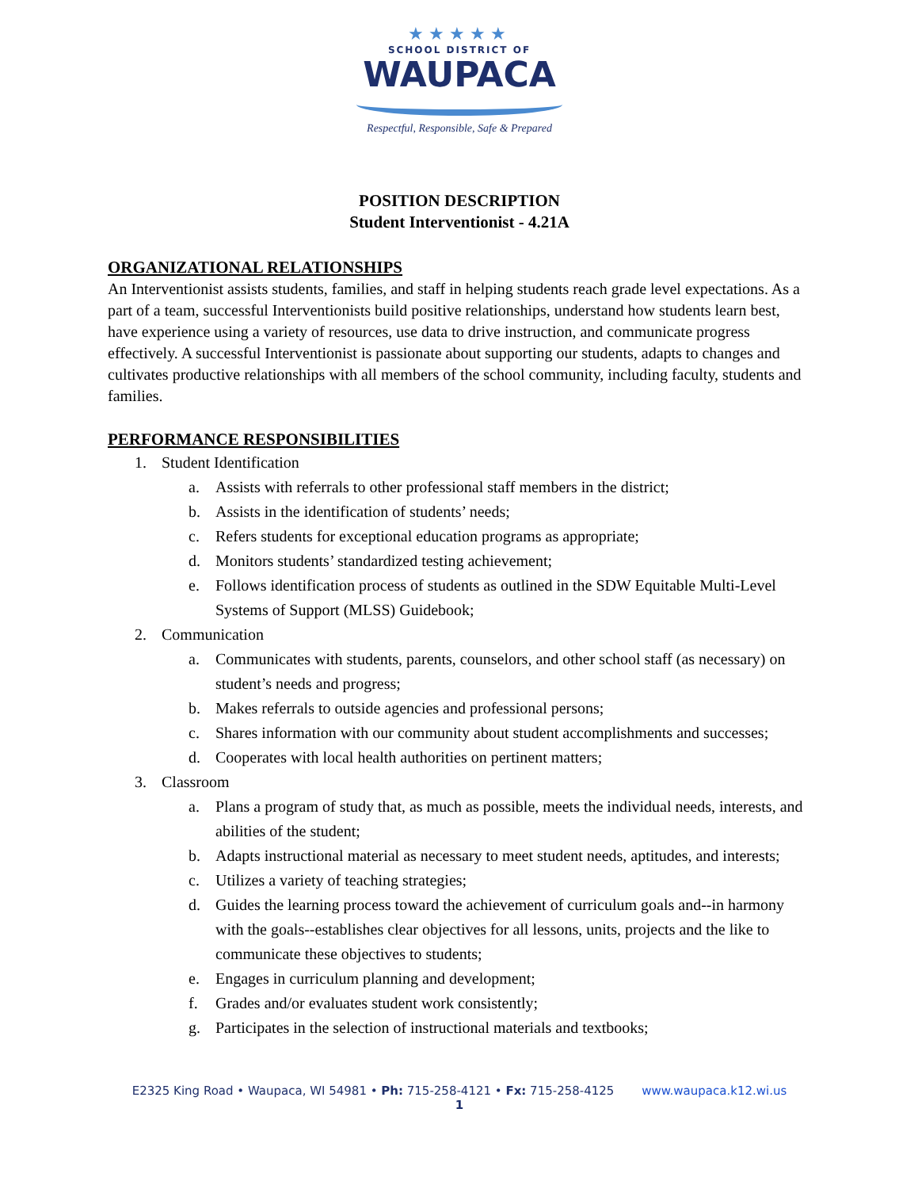★★★★★
SCHOOL DISTRICT OF
WAUPACA
Respectful, Responsible, Safe & Prepared
POSITION DESCRIPTION
Student Interventionist - 4.21A
ORGANIZATIONAL RELATIONSHIPS
An Interventionist assists students, families, and staff in helping students reach grade level expectations. As a part of a team, successful Interventionists build positive relationships, understand how students learn best, have experience using a variety of resources, use data to drive instruction, and communicate progress effectively. A successful Interventionist is passionate about supporting our students, adapts to changes and cultivates productive relationships with all members of the school community, including faculty, students and families.
PERFORMANCE RESPONSIBILITIES
1. Student Identification
a. Assists with referrals to other professional staff members in the district;
b. Assists in the identification of students’ needs;
c. Refers students for exceptional education programs as appropriate;
d. Monitors students’ standardized testing achievement;
e. Follows identification process of students as outlined in the SDW Equitable Multi-Level Systems of Support (MLSS) Guidebook;
2. Communication
a. Communicates with students, parents, counselors, and other school staff (as necessary) on student’s needs and progress;
b. Makes referrals to outside agencies and professional persons;
c. Shares information with our community about student accomplishments and successes;
d. Cooperates with local health authorities on pertinent matters;
3. Classroom
a. Plans a program of study that, as much as possible, meets the individual needs, interests, and abilities of the student;
b. Adapts instructional material as necessary to meet student needs, aptitudes, and interests;
c. Utilizes a variety of teaching strategies;
d. Guides the learning process toward the achievement of curriculum goals and--in harmony with the goals--establishes clear objectives for all lessons, units, projects and the like to communicate these objectives to students;
e. Engages in curriculum planning and development;
f. Grades and/or evaluates student work consistently;
g. Participates in the selection of instructional materials and textbooks;
E2325 King Road • Waupaca, WI 54981 • Ph: 715-258-4121 • Fx: 715-258-4125 www.waupaca.k12.wi.us
1